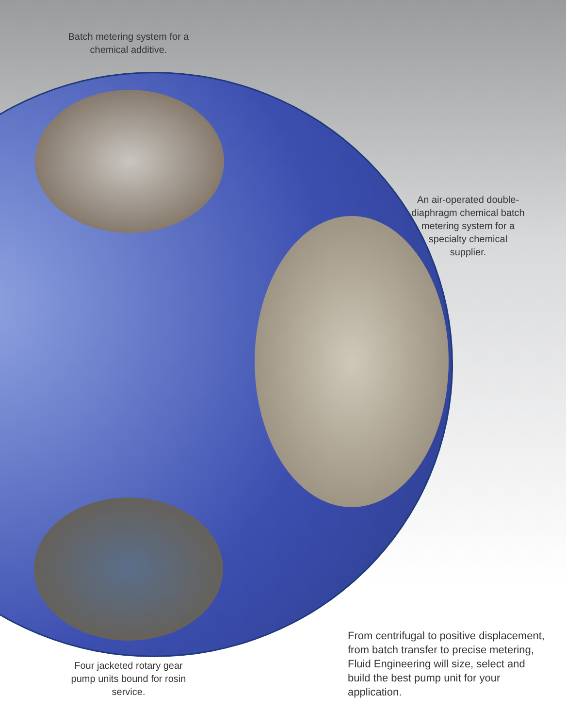Batch metering system for a
chemical additive.
An air-operated double-
diaphragm chemical batch
metering system for a
specialty chemical
supplier.
Four jacketed rotary gear
pump units bound for rosin
service.
From centrifugal to positive displacement, from batch transfer to precise metering, Fluid Engineering will size, select and build the best pump unit for your application.